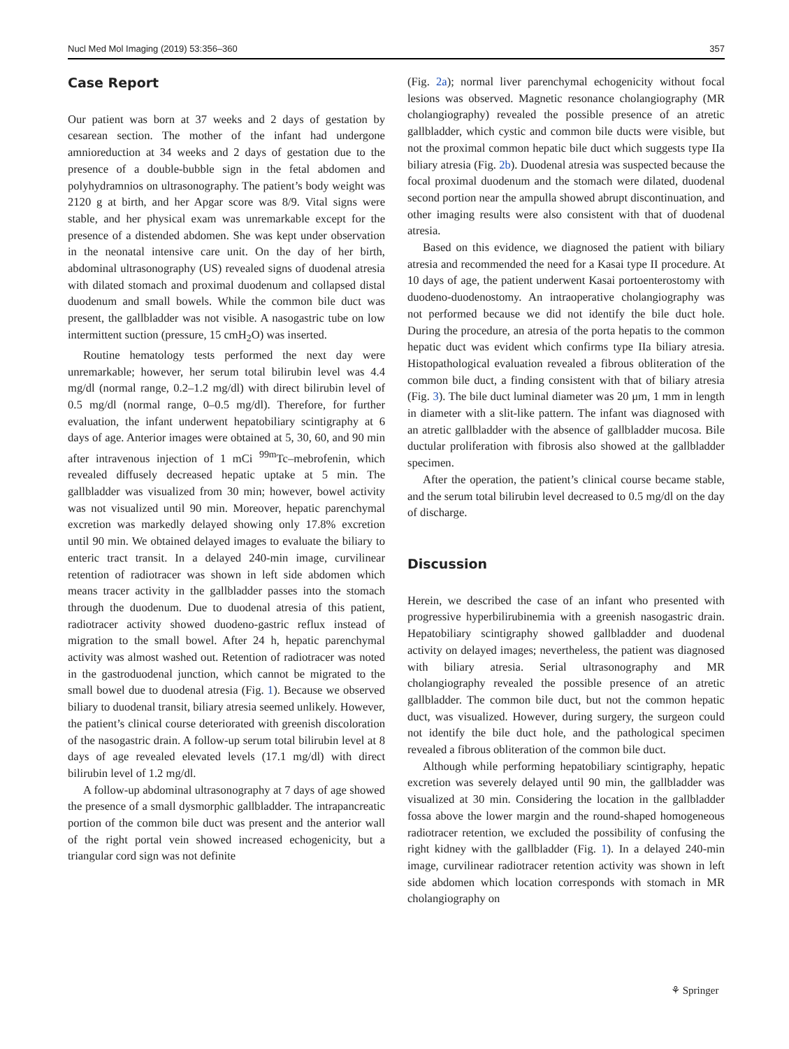Nucl Med Mol Imaging (2019) 53:356–360 357
Case Report
Our patient was born at 37 weeks and 2 days of gestation by cesarean section. The mother of the infant had undergone amnioreduction at 34 weeks and 2 days of gestation due to the presence of a double-bubble sign in the fetal abdomen and polyhydramnios on ultrasonography. The patient’s body weight was 2120 g at birth, and her Apgar score was 8/9. Vital signs were stable, and her physical exam was unremarkable except for the presence of a distended abdomen. She was kept under observation in the neonatal intensive care unit. On the day of her birth, abdominal ultrasonography (US) revealed signs of duodenal atresia with dilated stomach and proximal duodenum and collapsed distal duodenum and small bowels. While the common bile duct was present, the gallbladder was not visible. A nasogastric tube on low intermittent suction (pressure, 15 cmH<sub>2</sub>O) was inserted.
Routine hematology tests performed the next day were unremarkable; however, her serum total bilirubin level was 4.4 mg/dl (normal range, 0.2–1.2 mg/dl) with direct bilirubin level of 0.5 mg/dl (normal range, 0–0.5 mg/dl). Therefore, for further evaluation, the infant underwent hepatobiliary scintigraphy at 6 days of age. Anterior images were obtained at 5, 30, 60, and 90 min after intravenous injection of 1 mCi <sup>99m</sup>Tc–mebrofenin, which revealed diffusely decreased hepatic uptake at 5 min. The gallbladder was visualized from 30 min; however, bowel activity was not visualized until 90 min. Moreover, hepatic parenchymal excretion was markedly delayed showing only 17.8% excretion until 90 min. We obtained delayed images to evaluate the biliary to enteric tract transit. In a delayed 240-min image, curvilinear retention of radiotracer was shown in left side abdomen which means tracer activity in the gallbladder passes into the stomach through the duodenum. Due to duodenal atresia of this patient, radiotracer activity showed duodeno-gastric reflux instead of migration to the small bowel. After 24 h, hepatic parenchymal activity was almost washed out. Retention of radiotracer was noted in the gastroduodenal junction, which cannot be migrated to the small bowel due to duodenal atresia (Fig. 1). Because we observed biliary to duodenal transit, biliary atresia seemed unlikely. However, the patient’s clinical course deteriorated with greenish discoloration of the nasogastric drain. A follow-up serum total bilirubin level at 8 days of age revealed elevated levels (17.1 mg/dl) with direct bilirubin level of 1.2 mg/dl.
A follow-up abdominal ultrasonography at 7 days of age showed the presence of a small dysmorphic gallbladder. The intrapancreatic portion of the common bile duct was present and the anterior wall of the right portal vein showed increased echogenicity, but a triangular cord sign was not definite
(Fig. 2a); normal liver parenchymal echogenicity without focal lesions was observed. Magnetic resonance cholangiography (MR cholangiography) revealed the possible presence of an atretic gallbladder, which cystic and common bile ducts were visible, but not the proximal common hepatic bile duct which suggests type IIa biliary atresia (Fig. 2b). Duodenal atresia was suspected because the focal proximal duodenum and the stomach were dilated, duodenal second portion near the ampulla showed abrupt discontinuation, and other imaging results were also consistent with that of duodenal atresia.
Based on this evidence, we diagnosed the patient with biliary atresia and recommended the need for a Kasai type II procedure. At 10 days of age, the patient underwent Kasai portoenterostomy with duodeno-duodenostomy. An intraoperative cholangiography was not performed because we did not identify the bile duct hole. During the procedure, an atresia of the porta hepatis to the common hepatic duct was evident which confirms type IIa biliary atresia. Histopathological evaluation revealed a fibrous obliteration of the common bile duct, a finding consistent with that of biliary atresia (Fig. 3). The bile duct luminal diameter was 20 μm, 1 mm in length in diameter with a slit-like pattern. The infant was diagnosed with an atretic gallbladder with the absence of gallbladder mucosa. Bile ductular proliferation with fibrosis also showed at the gallbladder specimen.
After the operation, the patient’s clinical course became stable, and the serum total bilirubin level decreased to 0.5 mg/dl on the day of discharge.
Discussion
Herein, we described the case of an infant who presented with progressive hyperbilirubinemia with a greenish nasogastric drain. Hepatobiliary scintigraphy showed gallbladder and duodenal activity on delayed images; nevertheless, the patient was diagnosed with biliary atresia. Serial ultrasonography and MR cholangiography revealed the possible presence of an atretic gallbladder. The common bile duct, but not the common hepatic duct, was visualized. However, during surgery, the surgeon could not identify the bile duct hole, and the pathological specimen revealed a fibrous obliteration of the common bile duct.
Although while performing hepatobiliary scintigraphy, hepatic excretion was severely delayed until 90 min, the gallbladder was visualized at 30 min. Considering the location in the gallbladder fossa above the lower margin and the round-shaped homogeneous radiotracer retention, we excluded the possibility of confusing the right kidney with the gallbladder (Fig. 1). In a delayed 240-min image, curvilinear radiotracer retention activity was shown in left side abdomen which location corresponds with stomach in MR cholangiography on
⚘ Springer